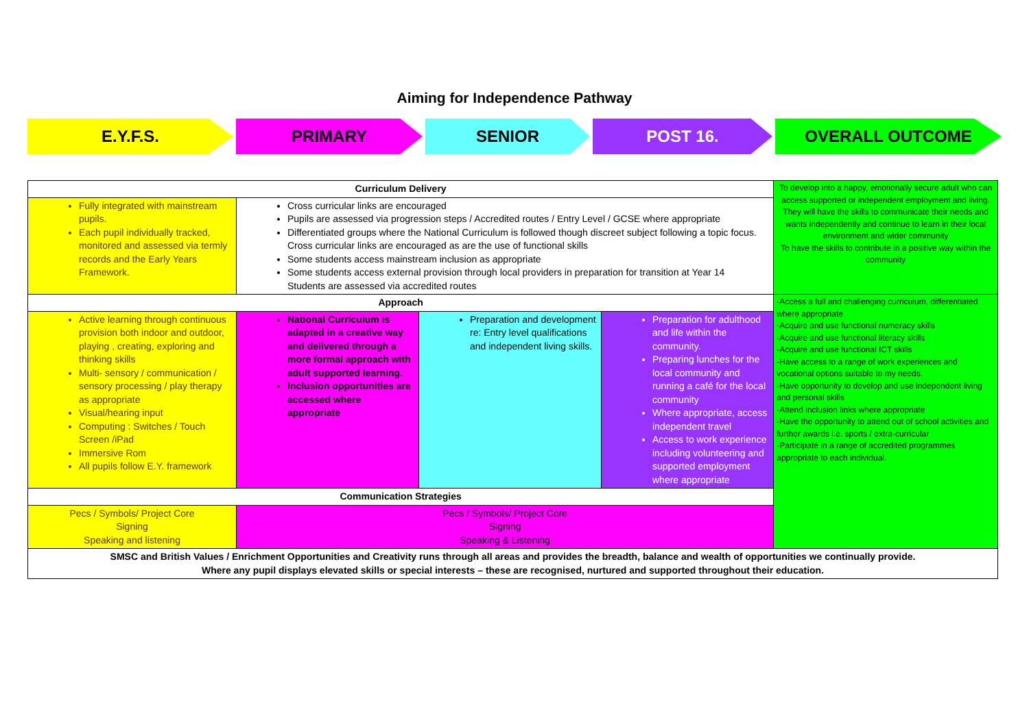Aiming for Independence Pathway
E.Y.F.S. PRIMARY SENIOR POST 16. OVERALL OUTCOME
| Curriculum Delivery | | | | To develop into a happy, emotionally secure adult who can access supported or independent employment and living. They will have the skills to communicate their needs and wants independently and continue to learn in their local environment and wider community To have the skills to contribute in a positive way within the community |
| Fully integrated with mainstream pupils. Each pupil individually tracked, monitored and assessed via termly records and the Early Years Framework. | Cross curricular links are encouraged Pupils are assessed via progression steps / Accredited routes / Entry Level / GCSE where appropriate Differentiated groups where the National Curriculum is followed though discreet subject following a topic focus. Cross curricular links are encouraged as are the use of functional skills Some students access mainstream inclusion as appropriate Some students access external provision through local providers in preparation for transition at Year 14 Students are assessed via accredited routes | | | |
| Approach | | | | -Access a full and challenging curriculum, differentiated where appropriate -Acquire and use functional numeracy skills -Acquire and use functional literacy skills -Acquire and use functional ICT skills -Have access to a range of work experiences and vocational options suitable to my needs. -Have opportunity to develop and use independent living and personal skills -Attend inclusion links where appropriate -Have the opportunity to attend out of school activities and further awards i.e. sports / extra-curricular -Participate in a range of accredited programmes appropriate to each individual. |
| Active learning through continuous provision both indoor and outdoor, playing , creating, exploring and thinking skills Multi- sensory / communication / sensory processing / play therapy as appropriate Visual/hearing input Computing : Switches / Touch Screen /iPad Immersive Rom All pupils follow E.Y. framework | National Curriculum is adapted in a creative way and delivered through a more formal approach with adult supported learning. Inclusion opportunities are accessed where appropriate | Preparation and development re: Entry level qualifications and independent living skills. | Preparation for adulthood and life within the community. Preparing lunches for the local community and running a café for the local community Where appropriate, access independent travel Access to work experience including volunteering and supported employment where appropriate | |
| Communication Strategies | | | | |
| Pecs / Symbols/ Project Core Signing Speaking and listening | Pecs / Symbols/ Project Core Signing Speaking & Listening | | | |
| SMSC and British Values / Enrichment Opportunities and Creativity runs through all areas and provides the breadth, balance and wealth of opportunities we continually provide. Where any pupil displays elevated skills or special interests – these are recognised, nurtured and supported throughout their education. | | | | |